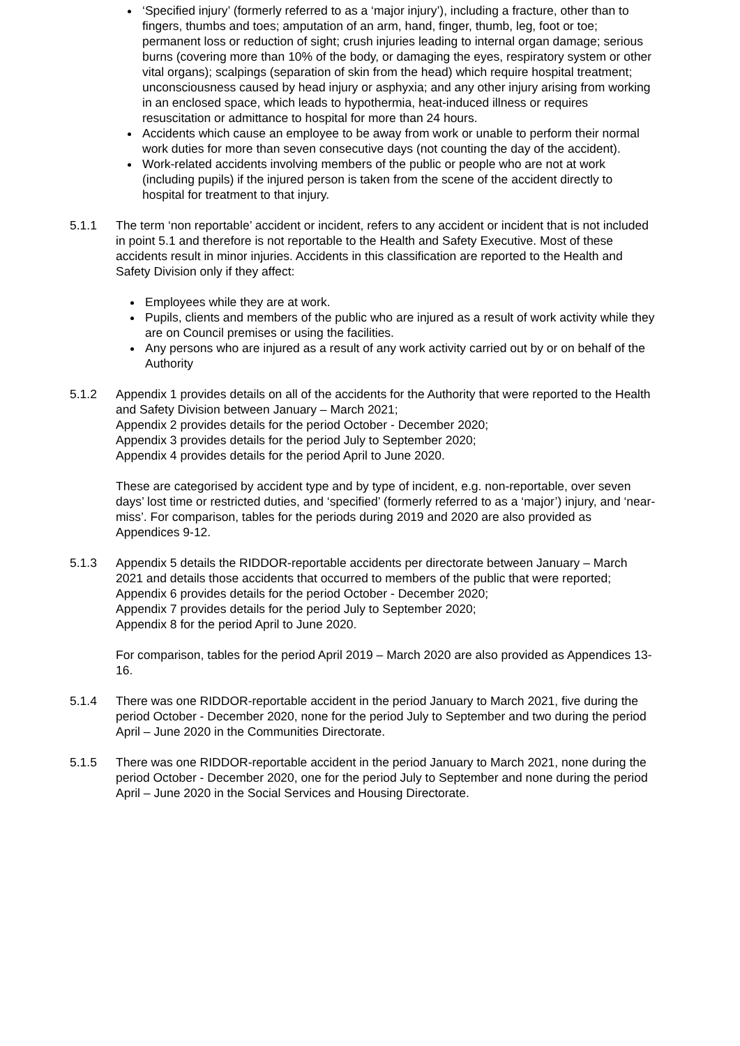‘Specified injury’ (formerly referred to as a ‘major injury’), including a fracture, other than to fingers, thumbs and toes; amputation of an arm, hand, finger, thumb, leg, foot or toe; permanent loss or reduction of sight; crush injuries leading to internal organ damage; serious burns (covering more than 10% of the body, or damaging the eyes, respiratory system or other vital organs); scalpings (separation of skin from the head) which require hospital treatment; unconsciousness caused by head injury or asphyxia; and any other injury arising from working in an enclosed space, which leads to hypothermia, heat-induced illness or requires resuscitation or admittance to hospital for more than 24 hours.
Accidents which cause an employee to be away from work or unable to perform their normal work duties for more than seven consecutive days (not counting the day of the accident).
Work-related accidents involving members of the public or people who are not at work (including pupils) if the injured person is taken from the scene of the accident directly to hospital for treatment to that injury.
5.1.1 The term ‘non reportable’ accident or incident, refers to any accident or incident that is not included in point 5.1 and therefore is not reportable to the Health and Safety Executive. Most of these accidents result in minor injuries. Accidents in this classification are reported to the Health and Safety Division only if they affect:
Employees while they are at work.
Pupils, clients and members of the public who are injured as a result of work activity while they are on Council premises or using the facilities.
Any persons who are injured as a result of any work activity carried out by or on behalf of the Authority
5.1.2 Appendix 1 provides details on all of the accidents for the Authority that were reported to the Health and Safety Division between January – March 2021;
Appendix 2 provides details for the period October - December 2020;
Appendix 3 provides details for the period July to September 2020;
Appendix 4 provides details for the period April to June 2020.
These are categorised by accident type and by type of incident, e.g. non-reportable, over seven days’ lost time or restricted duties, and ‘specified’ (formerly referred to as a ‘major’) injury, and ‘near-miss’. For comparison, tables for the periods during 2019 and 2020 are also provided as Appendices 9-12.
5.1.3 Appendix 5 details the RIDDOR-reportable accidents per directorate between January – March 2021 and details those accidents that occurred to members of the public that were reported;
Appendix 6 provides details for the period October - December 2020;
Appendix 7 provides details for the period July to September 2020;
Appendix 8 for the period April to June 2020.
For comparison, tables for the period April 2019 – March 2020 are also provided as Appendices 13-16.
5.1.4 There was one RIDDOR-reportable accident in the period January to March 2021, five during the period October - December 2020, none for the period July to September and two during the period April – June 2020 in the Communities Directorate.
5.1.5 There was one RIDDOR-reportable accident in the period January to March 2021, none during the period October - December 2020, one for the period July to September and none during the period April – June 2020 in the Social Services and Housing Directorate.